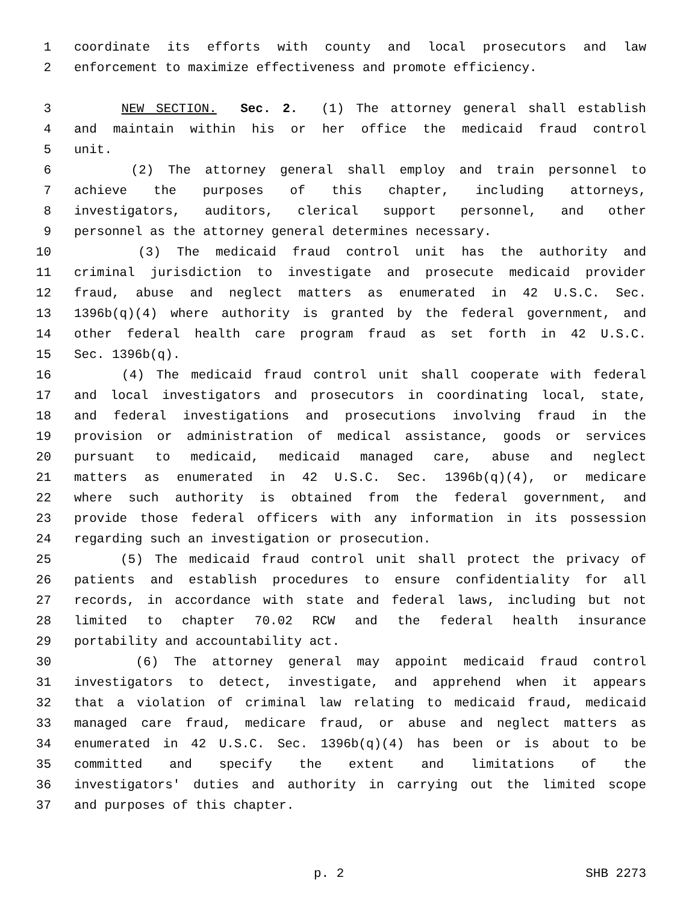1 coordinate its efforts with county and local prosecutors and law
2 enforcement to maximize effectiveness and promote efficiency.
3 NEW SECTION. Sec. 2. (1) The attorney general shall establish
4 and maintain within his or her office the medicaid fraud control
5 unit.
6 (2) The attorney general shall employ and train personnel to
7 achieve the purposes of this chapter, including attorneys,
8 investigators, auditors, clerical support personnel, and other
9 personnel as the attorney general determines necessary.
10 (3) The medicaid fraud control unit has the authority and
11 criminal jurisdiction to investigate and prosecute medicaid provider
12 fraud, abuse and neglect matters as enumerated in 42 U.S.C. Sec.
13 1396b(q)(4) where authority is granted by the federal government, and
14 other federal health care program fraud as set forth in 42 U.S.C.
15 Sec. 1396b(q).
16 (4) The medicaid fraud control unit shall cooperate with federal
17 and local investigators and prosecutors in coordinating local, state,
18 and federal investigations and prosecutions involving fraud in the
19 provision or administration of medical assistance, goods or services
20 pursuant to medicaid, medicaid managed care, abuse and neglect
21 matters as enumerated in 42 U.S.C. Sec. 1396b(q)(4), or medicare
22 where such authority is obtained from the federal government, and
23 provide those federal officers with any information in its possession
24 regarding such an investigation or prosecution.
25 (5) The medicaid fraud control unit shall protect the privacy of
26 patients and establish procedures to ensure confidentiality for all
27 records, in accordance with state and federal laws, including but not
28 limited to chapter 70.02 RCW and the federal health insurance
29 portability and accountability act.
30 (6) The attorney general may appoint medicaid fraud control
31 investigators to detect, investigate, and apprehend when it appears
32 that a violation of criminal law relating to medicaid fraud, medicaid
33 managed care fraud, medicare fraud, or abuse and neglect matters as
34 enumerated in 42 U.S.C. Sec. 1396b(q)(4) has been or is about to be
35 committed and specify the extent and limitations of the
36 investigators' duties and authority in carrying out the limited scope
37 and purposes of this chapter.
p. 2 SHB 2273